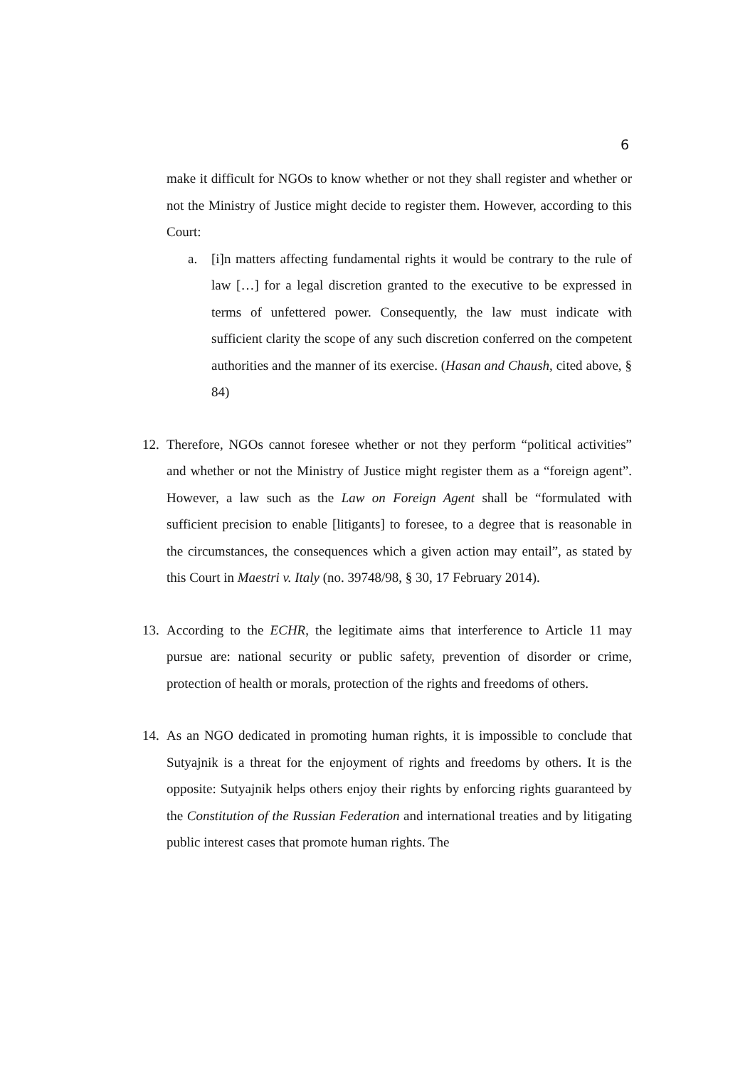6
make it difficult for NGOs to know whether or not they shall register and whether or not the Ministry of Justice might decide to register them. However, according to this Court:
a. [i]n matters affecting fundamental rights it would be contrary to the rule of law […] for a legal discretion granted to the executive to be expressed in terms of unfettered power. Consequently, the law must indicate with sufficient clarity the scope of any such discretion conferred on the competent authorities and the manner of its exercise. (Hasan and Chaush, cited above, § 84)
12.
Therefore, NGOs cannot foresee whether or not they perform “political activities” and whether or not the Ministry of Justice might register them as a “foreign agent”. However, a law such as the Law on Foreign Agent shall be “formulated with sufficient precision to enable [litigants] to foresee, to a degree that is reasonable in the circumstances, the consequences which a given action may entail”, as stated by this Court in Maestri v. Italy (no. 39748/98, § 30, 17 February 2014).
13.
According to the ECHR, the legitimate aims that interference to Article 11 may pursue are: national security or public safety, prevention of disorder or crime, protection of health or morals, protection of the rights and freedoms of others.
14.
As an NGO dedicated in promoting human rights, it is impossible to conclude that Sutyajnik is a threat for the enjoyment of rights and freedoms by others. It is the opposite: Sutyajnik helps others enjoy their rights by enforcing rights guaranteed by the Constitution of the Russian Federation and international treaties and by litigating public interest cases that promote human rights. The